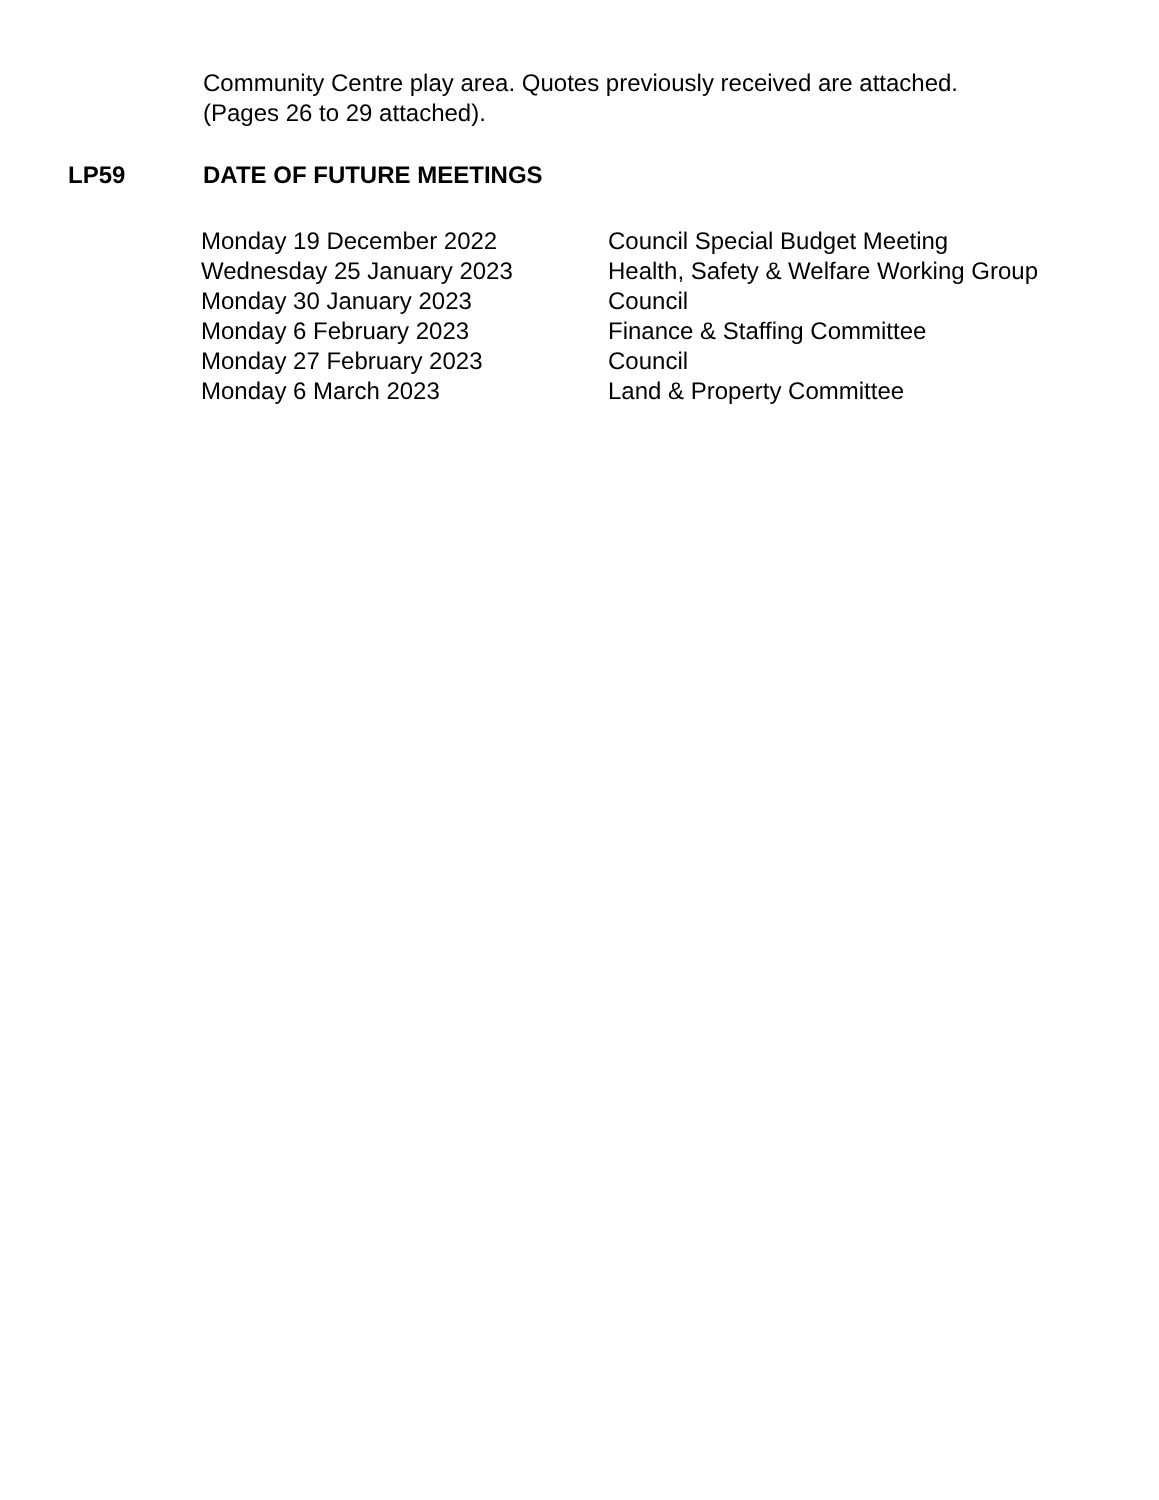Community Centre play area. Quotes previously received are attached.
(Pages 26 to 29 attached).
LP59 DATE OF FUTURE MEETINGS
| Monday 19 December 2022 | Council Special Budget Meeting |
| Wednesday 25 January 2023 | Health, Safety & Welfare Working Group |
| Monday 30 January 2023 | Council |
| Monday 6 February 2023 | Finance & Staffing Committee |
| Monday 27 February 2023 | Council |
| Monday 6 March 2023 | Land & Property Committee |